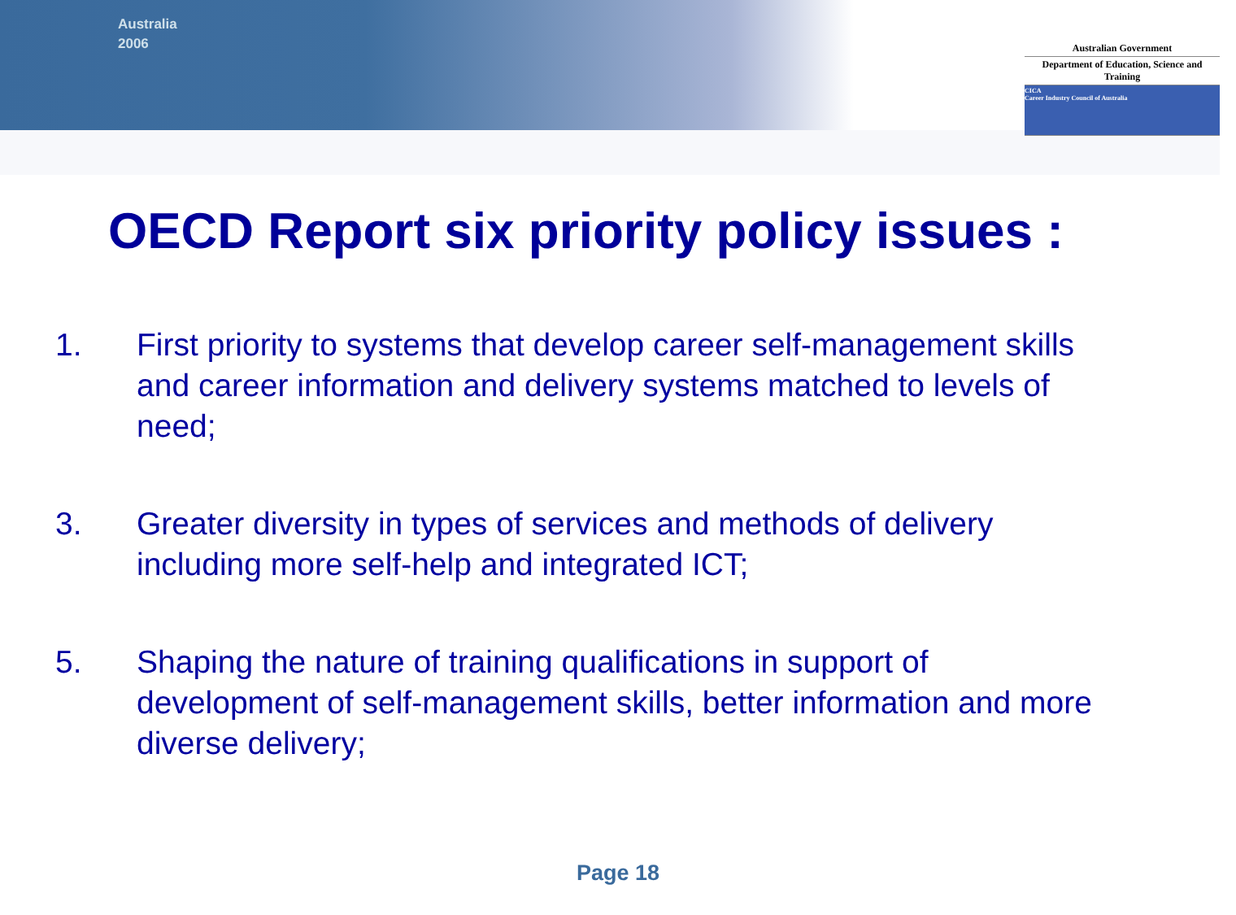Australia
2006
Australian Government
Department of Education, Science and Training
CICA
Career Industry Council of Australia
OECD Report six priority policy issues :
1. First priority to systems that develop career self-management skills and career information and delivery systems matched to levels of need;
3. Greater diversity in types of services and methods of delivery including more self-help and integrated ICT;
5. Shaping the nature of training qualifications in support of development of self-management skills, better information and more diverse delivery;
Page 18